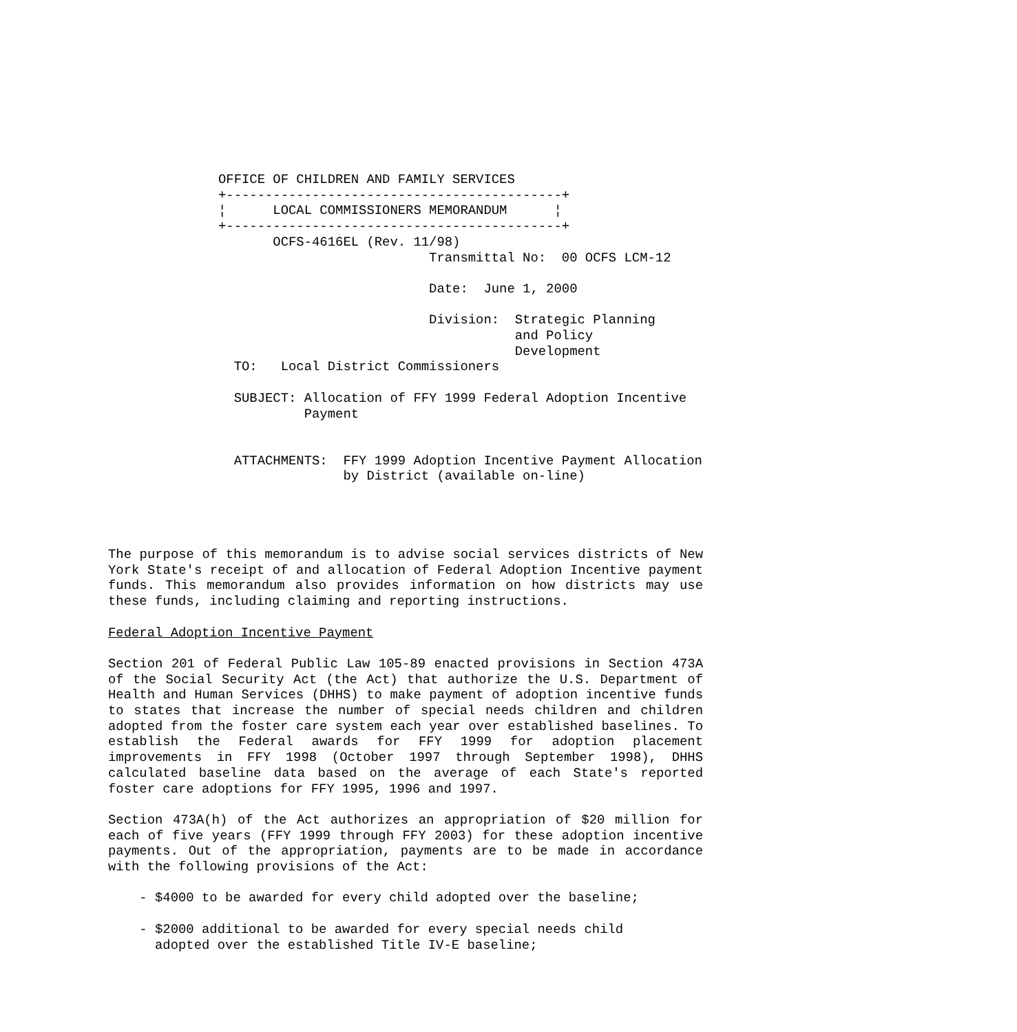OFFICE OF CHILDREN AND FAMILY SERVICES
+-------------------------------------------+
¦      LOCAL COMMISSIONERS MEMORANDUM      ¦
+-------------------------------------------+
       OCFS-4616EL (Rev. 11/98)
                           Transmittal No:  00 OCFS LCM-12

                           Date:  June 1, 2000

                           Division:  Strategic Planning
                                      and Policy
                                      Development
  TO:   Local District Commissioners

  SUBJECT: Allocation of FFY 1999 Federal Adoption Incentive
           Payment


  ATTACHMENTS:  FFY 1999 Adoption Incentive Payment Allocation
                by District (available on-line)
The purpose of this memorandum is to advise social services districts of New York State's receipt of and allocation of Federal Adoption Incentive payment funds. This memorandum also provides information on how districts may use these funds, including claiming and reporting instructions.
Federal Adoption Incentive Payment
Section 201 of Federal Public Law 105-89 enacted provisions in Section 473A of the Social Security Act (the Act) that authorize the U.S. Department of Health and Human Services (DHHS) to make payment of adoption incentive funds to states that increase the number of special needs children and children adopted from the foster care system each year over established baselines. To establish the Federal awards for FFY 1999 for adoption placement improvements in FFY 1998 (October 1997 through September 1998), DHHS calculated baseline data based on the average of each State's reported foster care adoptions for FFY 1995, 1996 and 1997.
Section 473A(h) of the Act authorizes an appropriation of $20 million for each of five years (FFY 1999 through FFY 2003) for these adoption incentive payments. Out of the appropriation, payments are to be made in accordance with the following provisions of the Act:
    - $4000 to be awarded for every child adopted over the baseline;

    - $2000 additional to be awarded for every special needs child
      adopted over the established Title IV-E baseline;